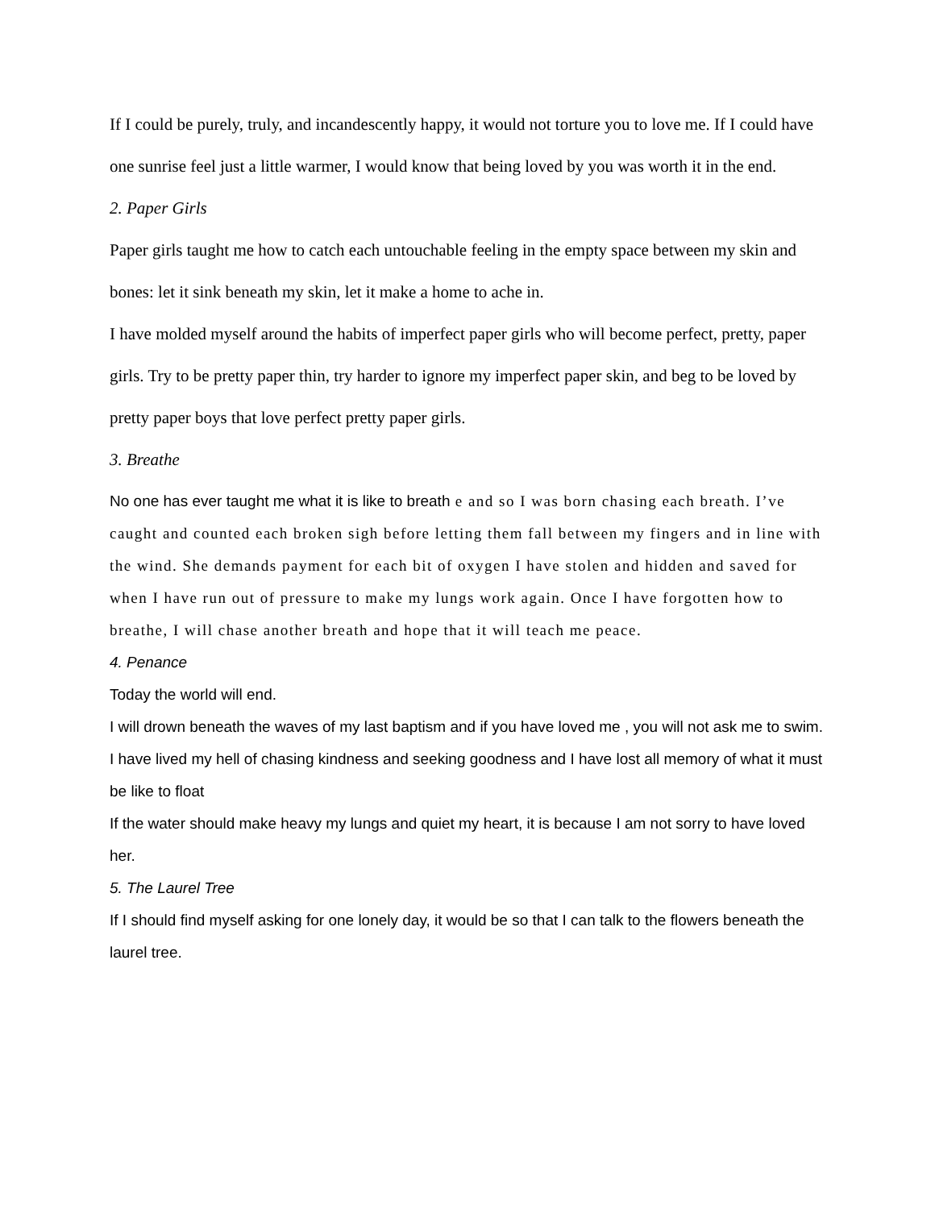If I could be purely, truly, and incandescently happy, it would not torture you to love me. If I could have one sunrise feel just a little warmer, I would know that being loved by you was worth it in the end.
2. Paper Girls
Paper girls taught me how to catch each untouchable feeling in the empty space between my skin and bones: let it sink beneath my skin, let it make a home to ache in.
I have molded myself around the habits of imperfect paper girls who will become perfect, pretty, paper girls. Try to be pretty paper thin, try harder to ignore my imperfect paper skin, and beg to be loved by pretty paper boys that love perfect pretty paper girls.
3. Breathe
No one has ever taught me what it is like to breath e and so I was born chasing each breath. I’ve caught and counted each broken sigh before letting them fall between my fingers and in line with the wind. She demands payment for each bit of oxygen I have stolen and hidden and saved for when I have run out of pressure to make my lungs work again. Once I have forgotten how to breathe, I will chase another breath and hope that it will teach me peace.
4. Penance
Today the world will end.
I will drown beneath the waves of my last baptism and if you have loved me , you will not ask me to swim.
I have lived my hell of chasing kindness and seeking goodness and I have lost all memory of what it must be like to float
If the water should make heavy my lungs and quiet my heart, it is because I am not sorry to have loved her.
5. The Laurel Tree
If I should find myself asking for one lonely day, it would be so that I can talk to the flowers beneath the laurel tree.